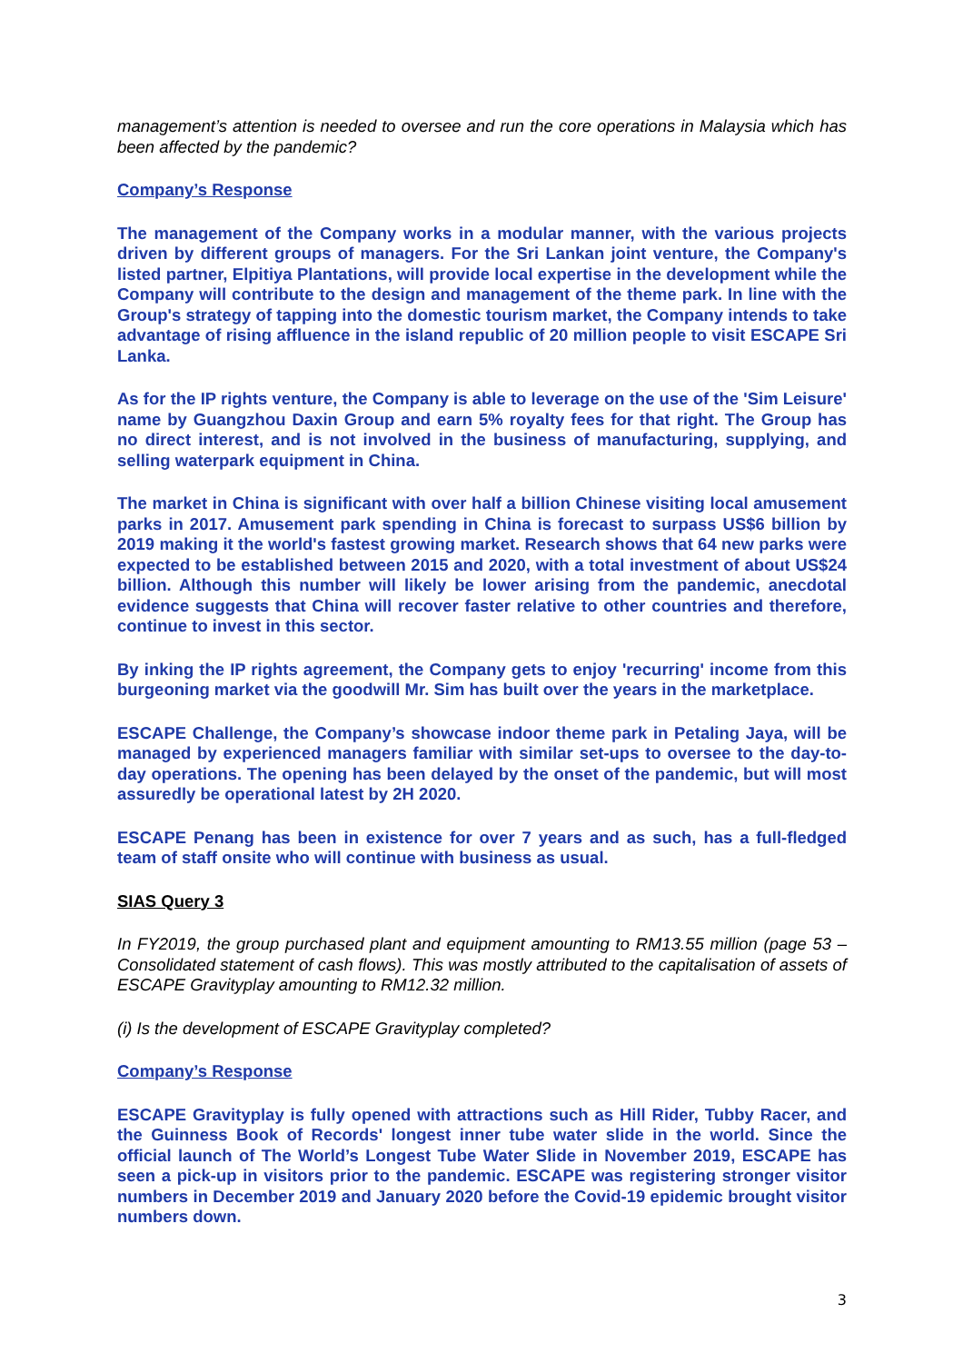management’s attention is needed to oversee and run the core operations in Malaysia which has been affected by the pandemic?
Company’s Response
The management of the Company works in a modular manner, with the various projects driven by different groups of managers. For the Sri Lankan joint venture, the Company's listed partner, Elpitiya Plantations, will provide local expertise in the development while the Company will contribute to the design and management of the theme park. In line with the Group's strategy of tapping into the domestic tourism market, the Company intends to take advantage of rising affluence in the island republic of 20 million people to visit ESCAPE Sri Lanka.
As for the IP rights venture, the Company is able to leverage on the use of the 'Sim Leisure' name by Guangzhou Daxin Group and earn 5% royalty fees for that right. The Group has no direct interest, and is not involved in the business of manufacturing, supplying, and selling waterpark equipment in China.
The market in China is significant with over half a billion Chinese visiting local amusement parks in 2017. Amusement park spending in China is forecast to surpass US$6 billion by 2019 making it the world's fastest growing market. Research shows that 64 new parks were expected to be established between 2015 and 2020, with a total investment of about US$24 billion. Although this number will likely be lower arising from the pandemic, anecdotal evidence suggests that China will recover faster relative to other countries and therefore, continue to invest in this sector.
By inking the IP rights agreement, the Company gets to enjoy 'recurring' income from this burgeoning market via the goodwill Mr. Sim has built over the years in the marketplace.
ESCAPE Challenge, the Company’s showcase indoor theme park in Petaling Jaya, will be managed by experienced managers familiar with similar set-ups to oversee to the day-to-day operations. The opening has been delayed by the onset of the pandemic, but will most assuredly be operational latest by 2H 2020.
ESCAPE Penang has been in existence for over 7 years and as such, has a full-fledged team of staff onsite who will continue with business as usual.
SIAS Query 3
In FY2019, the group purchased plant and equipment amounting to RM13.55 million (page 53 – Consolidated statement of cash flows). This was mostly attributed to the capitalisation of assets of ESCAPE Gravityplay amounting to RM12.32 million.
(i) Is the development of ESCAPE Gravityplay completed?
Company’s Response
ESCAPE Gravityplay is fully opened with attractions such as Hill Rider, Tubby Racer, and the Guinness Book of Records' longest inner tube water slide in the world. Since the official launch of The World’s Longest Tube Water Slide in November 2019, ESCAPE has seen a pick-up in visitors prior to the pandemic. ESCAPE was registering stronger visitor numbers in December 2019 and January 2020 before the Covid-19 epidemic brought visitor numbers down.
3